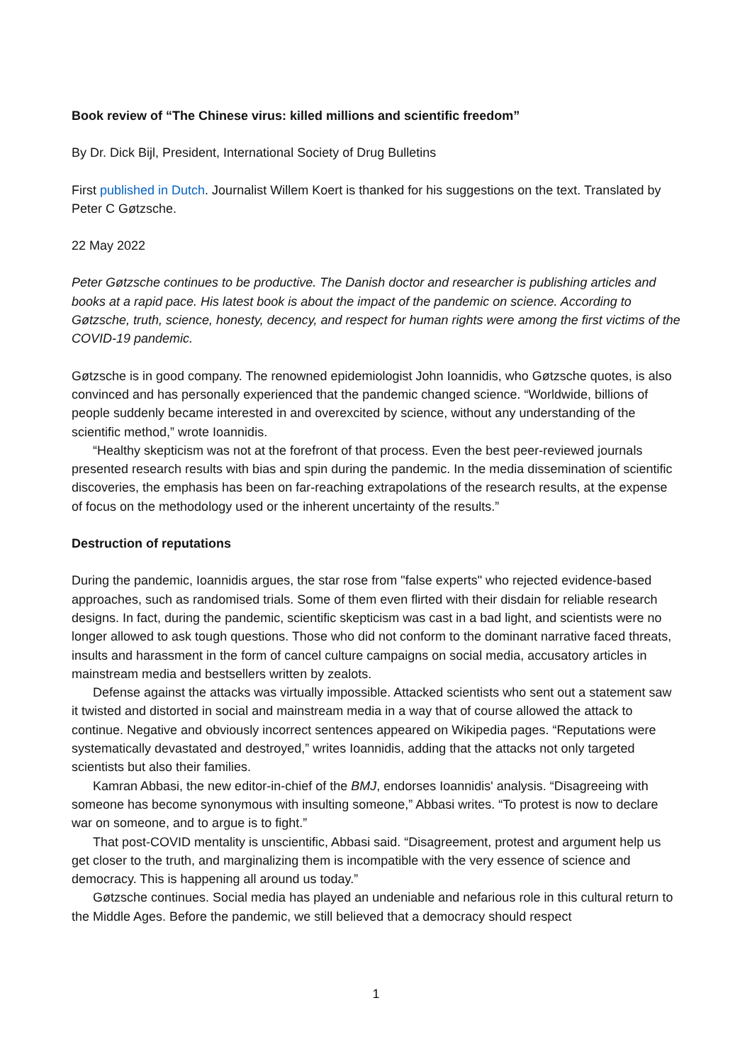Book review of “The Chinese virus: killed millions and scientific freedom”
By Dr. Dick Bijl, President, International Society of Drug Bulletins
First published in Dutch. Journalist Willem Koert is thanked for his suggestions on the text. Translated by Peter C Gøtzsche.
22 May 2022
Peter Gøtzsche continues to be productive. The Danish doctor and researcher is publishing articles and books at a rapid pace. His latest book is about the impact of the pandemic on science. According to Gøtzsche, truth, science, honesty, decency, and respect for human rights were among the first victims of the COVID-19 pandemic.
Gøtzsche is in good company. The renowned epidemiologist John Ioannidis, who Gøtzsche quotes, is also convinced and has personally experienced that the pandemic changed science. “Worldwide, billions of people suddenly became interested in and overexcited by science, without any understanding of the scientific method,” wrote Ioannidis.
“Healthy skepticism was not at the forefront of that process. Even the best peer-reviewed journals presented research results with bias and spin during the pandemic. In the media dissemination of scientific discoveries, the emphasis has been on far-reaching extrapolations of the research results, at the expense of focus on the methodology used or the inherent uncertainty of the results.”
Destruction of reputations
During the pandemic, Ioannidis argues, the star rose from "false experts" who rejected evidence-based approaches, such as randomised trials. Some of them even flirted with their disdain for reliable research designs. In fact, during the pandemic, scientific skepticism was cast in a bad light, and scientists were no longer allowed to ask tough questions. Those who did not conform to the dominant narrative faced threats, insults and harassment in the form of cancel culture campaigns on social media, accusatory articles in mainstream media and bestsellers written by zealots.
Defense against the attacks was virtually impossible. Attacked scientists who sent out a statement saw it twisted and distorted in social and mainstream media in a way that of course allowed the attack to continue. Negative and obviously incorrect sentences appeared on Wikipedia pages. “Reputations were systematically devastated and destroyed,” writes Ioannidis, adding that the attacks not only targeted scientists but also their families.
Kamran Abbasi, the new editor-in-chief of the BMJ, endorses Ioannidis' analysis. “Disagreeing with someone has become synonymous with insulting someone,” Abbasi writes. “To protest is now to declare war on someone, and to argue is to fight.”
That post-COVID mentality is unscientific, Abbasi said. “Disagreement, protest and argument help us get closer to the truth, and marginalizing them is incompatible with the very essence of science and democracy. This is happening all around us today.”
Gøtzsche continues. Social media has played an undeniable and nefarious role in this cultural return to the Middle Ages. Before the pandemic, we still believed that a democracy should respect
1